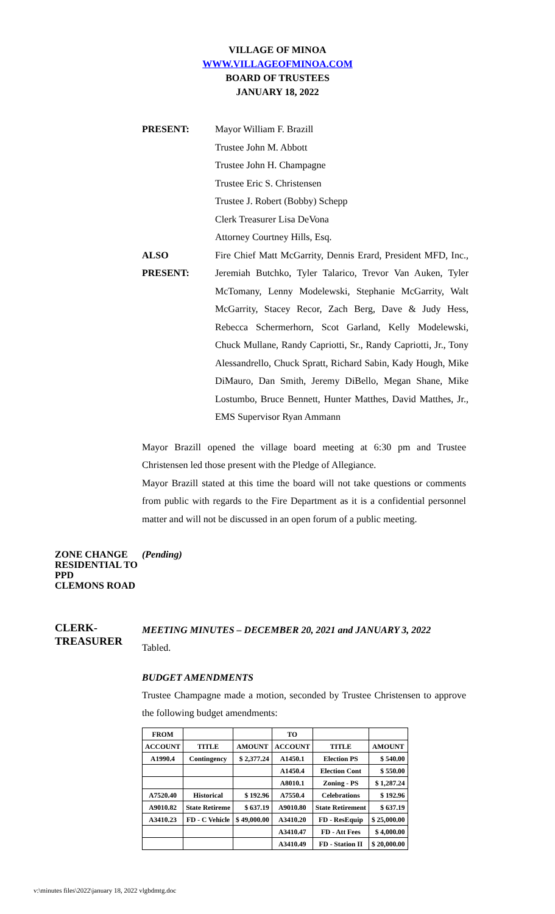VILLAGE OF MINOA
WWW.VILLAGEOFMINOA.COM
BOARD OF TRUSTEES
JANUARY 18, 2022
PRESENT:
Mayor William F. Brazill
Trustee John M. Abbott
Trustee John H. Champagne
Trustee Eric S. Christensen
Trustee J. Robert (Bobby) Schepp
Clerk Treasurer Lisa DeVona
Attorney Courtney Hills, Esq.
ALSO
PRESENT:
Fire Chief Matt McGarrity, Dennis Erard, President MFD, Inc., Jeremiah Butchko, Tyler Talarico, Trevor Van Auken, Tyler McTomany, Lenny Modelewski, Stephanie McGarrity, Walt McGarrity, Stacey Recor, Zach Berg, Dave & Judy Hess, Rebecca Schermerhorn, Scot Garland, Kelly Modelewski, Chuck Mullane, Randy Capriotti, Sr., Randy Capriotti, Jr., Tony Alessandrello, Chuck Spratt, Richard Sabin, Kady Hough, Mike DiMauro, Dan Smith, Jeremy DiBello, Megan Shane, Mike Lostumbo, Bruce Bennett, Hunter Matthes, David Matthes, Jr., EMS Supervisor Ryan Ammann
Mayor Brazill opened the village board meeting at 6:30 pm and Trustee Christensen led those present with the Pledge of Allegiance.
Mayor Brazill stated at this time the board will not take questions or comments from public with regards to the Fire Department as it is a confidential personnel matter and will not be discussed in an open forum of a public meeting.
ZONE CHANGE RESIDENTIAL TO PPD
CLEMONS ROAD
(Pending)
CLERK-
TREASURER
MEETING MINUTES – DECEMBER 20, 2021 and JANUARY 3, 2022
Tabled.
BUDGET AMENDMENTS
Trustee Champagne made a motion, seconded by Trustee Christensen to approve the following budget amendments:
| FROM | | | TO | | |
| ACCOUNT | TITLE | AMOUNT | ACCOUNT | TITLE | AMOUNT |
| A1990.4 | Contingency | $ 2,377.24 | A1450.1 | Election PS | $ 540.00 |
| | | | A1450.4 | Election Cont | $ 550.00 |
| | | | A8010.1 | Zoning - PS | $ 1,287.24 |
| A7520.40 | Historical | $ 192.96 | A7550.4 | Celebrations | $ 192.96 |
| A9010.82 | State Retireme | $ 637.19 | A9010.80 | State Retirement | $ 637.19 |
| A3410.23 | FD - C Vehicle | $ 49,000.00 | A3410.20 | FD - ResEquip | $ 25,000.00 |
| | | | A3410.47 | FD - Att Fees | $ 4,000.00 |
| | | | A3410.49 | FD - Station II | $ 20,000.00 |
v:\minutes files\2022\january 18, 2022 vlgbdmtg.doc